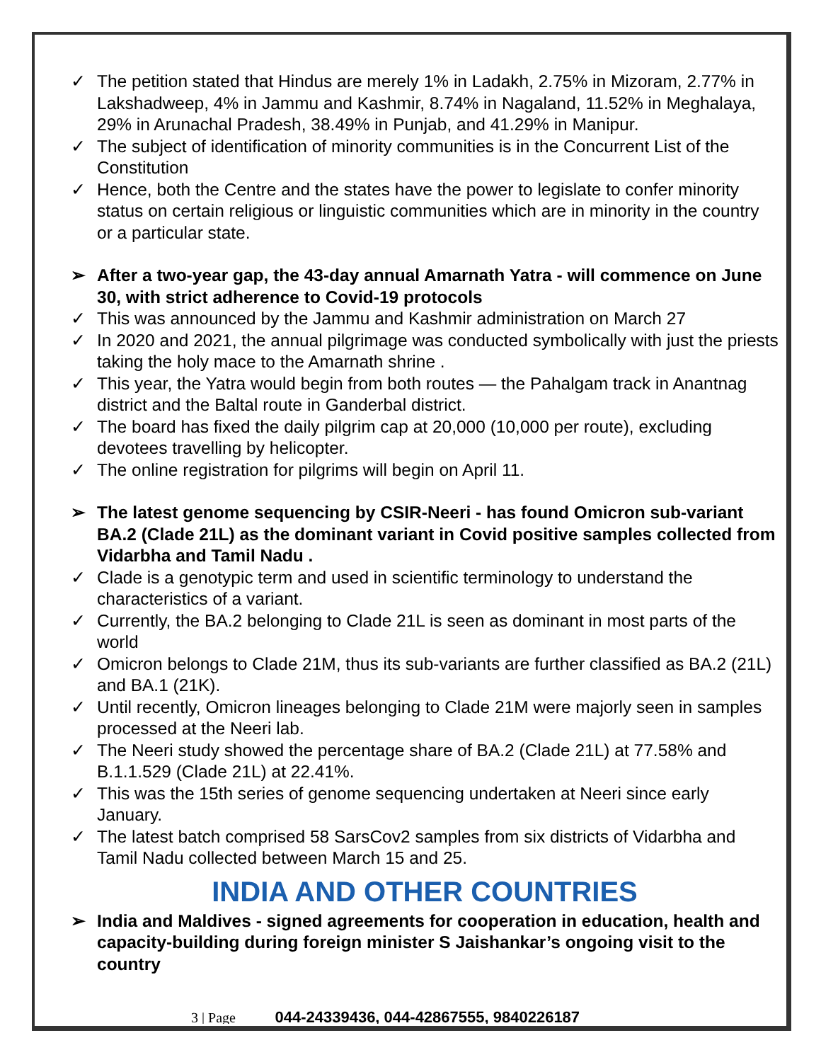✓ The petition stated that Hindus are merely 1% in Ladakh, 2.75% in Mizoram, 2.77% in Lakshadweep, 4% in Jammu and Kashmir, 8.74% in Nagaland, 11.52% in Meghalaya, 29% in Arunachal Pradesh, 38.49% in Punjab, and 41.29% in Manipur.
✓ The subject of identification of minority communities is in the Concurrent List of the Constitution
✓ Hence, both the Centre and the states have the power to legislate to confer minority status on certain religious or linguistic communities which are in minority in the country or a particular state.
➢ After a two-year gap, the 43-day annual Amarnath Yatra - will commence on June 30, with strict adherence to Covid-19 protocols
✓ This was announced by the Jammu and Kashmir administration on March 27
✓ In 2020 and 2021, the annual pilgrimage was conducted symbolically with just the priests taking the holy mace to the Amarnath shrine .
✓ This year, the Yatra would begin from both routes — the Pahalgam track in Anantnag district and the Baltal route in Ganderbal district.
✓ The board has fixed the daily pilgrim cap at 20,000 (10,000 per route), excluding devotees travelling by helicopter.
✓ The online registration for pilgrims will begin on April 11.
➢ The latest genome sequencing by CSIR-Neeri - has found Omicron sub-variant BA.2 (Clade 21L) as the dominant variant in Covid positive samples collected from Vidarbha and Tamil Nadu .
✓ Clade is a genotypic term and used in scientific terminology to understand the characteristics of a variant.
✓ Currently, the BA.2 belonging to Clade 21L is seen as dominant in most parts of the world
✓ Omicron belongs to Clade 21M, thus its sub-variants are further classified as BA.2 (21L) and BA.1 (21K).
✓ Until recently, Omicron lineages belonging to Clade 21M were majorly seen in samples processed at the Neeri lab.
✓ The Neeri study showed the percentage share of BA.2 (Clade 21L) at 77.58% and B.1.1.529 (Clade 21L) at 22.41%.
✓ This was the 15th series of genome sequencing undertaken at Neeri since early January.
✓ The latest batch comprised 58 SarsCov2 samples from six districts of Vidarbha and Tamil Nadu collected between March 15 and 25.
INDIA AND OTHER COUNTRIES
➢ India and Maldives - signed agreements for cooperation in education, health and capacity-building during foreign minister S Jaishankar’s ongoing visit to the country
3 | Page 044-24339436, 044-42867555, 9840226187